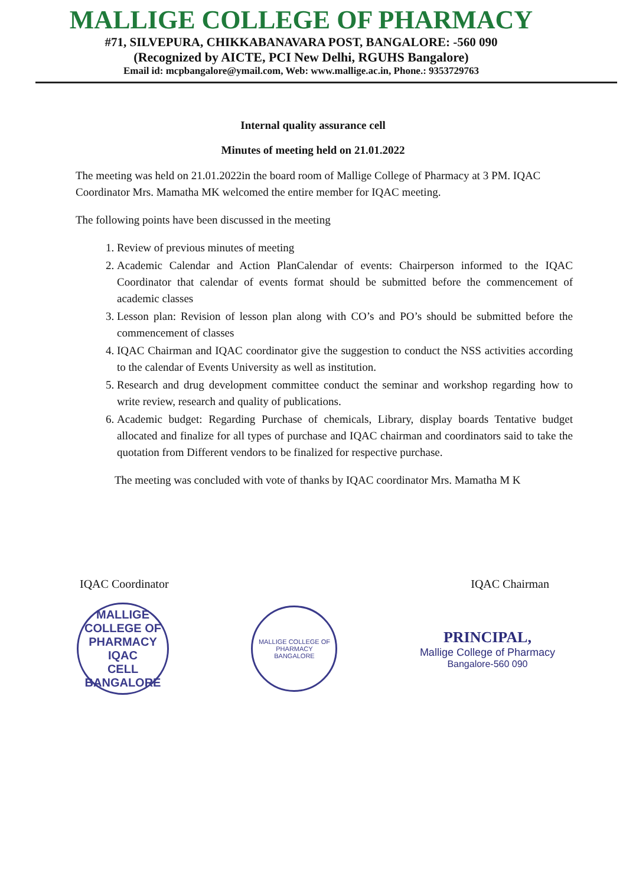MALLIGE COLLEGE OF PHARMACY
#71, SILVEPURA, CHIKKABANAVARA POST, BANGALORE: -560 090
(Recognized by AICTE, PCI New Delhi, RGUHS Bangalore)
Email id: mcpbangalore@ymail.com, Web: www.mallige.ac.in, Phone.: 9353729763
Internal quality assurance cell
Minutes of meeting held on 21.01.2022
The meeting was held on 21.01.2022in the board room of Mallige College of Pharmacy at 3 PM. IQAC Coordinator Mrs. Mamatha MK welcomed the entire member for IQAC meeting.
The following points have been discussed in the meeting
1. Review of previous minutes of meeting
2. Academic Calendar and Action PlanCalendar of events: Chairperson informed to the IQAC Coordinator that calendar of events format should be submitted before the commencement of academic classes
3. Lesson plan: Revision of lesson plan along with CO’s and PO’s should be submitted before the commencement of classes
4. IQAC Chairman and IQAC coordinator give the suggestion to conduct the NSS activities according to the calendar of Events University as well as institution.
5. Research and drug development committee conduct the seminar and workshop regarding how to write review, research and quality of publications.
6. Academic budget: Regarding Purchase of chemicals, Library, display boards Tentative budget allocated and finalize for all types of purchase and IQAC chairman and coordinators said to take the quotation from Different vendors to be finalized for respective purchase.
The meeting was concluded with vote of thanks by IQAC coordinator Mrs. Mamatha M K
IQAC Coordinator IQAC Chairman
MALLIGE COLLEGE OF PHARMACY
IQAC
CELL
BANGALORE
MALLIGE COLLEGE OF PHARMACY
BANGALORE
PRINCIPAL,
Mallige College of Pharmacy
Bangalore-560 090